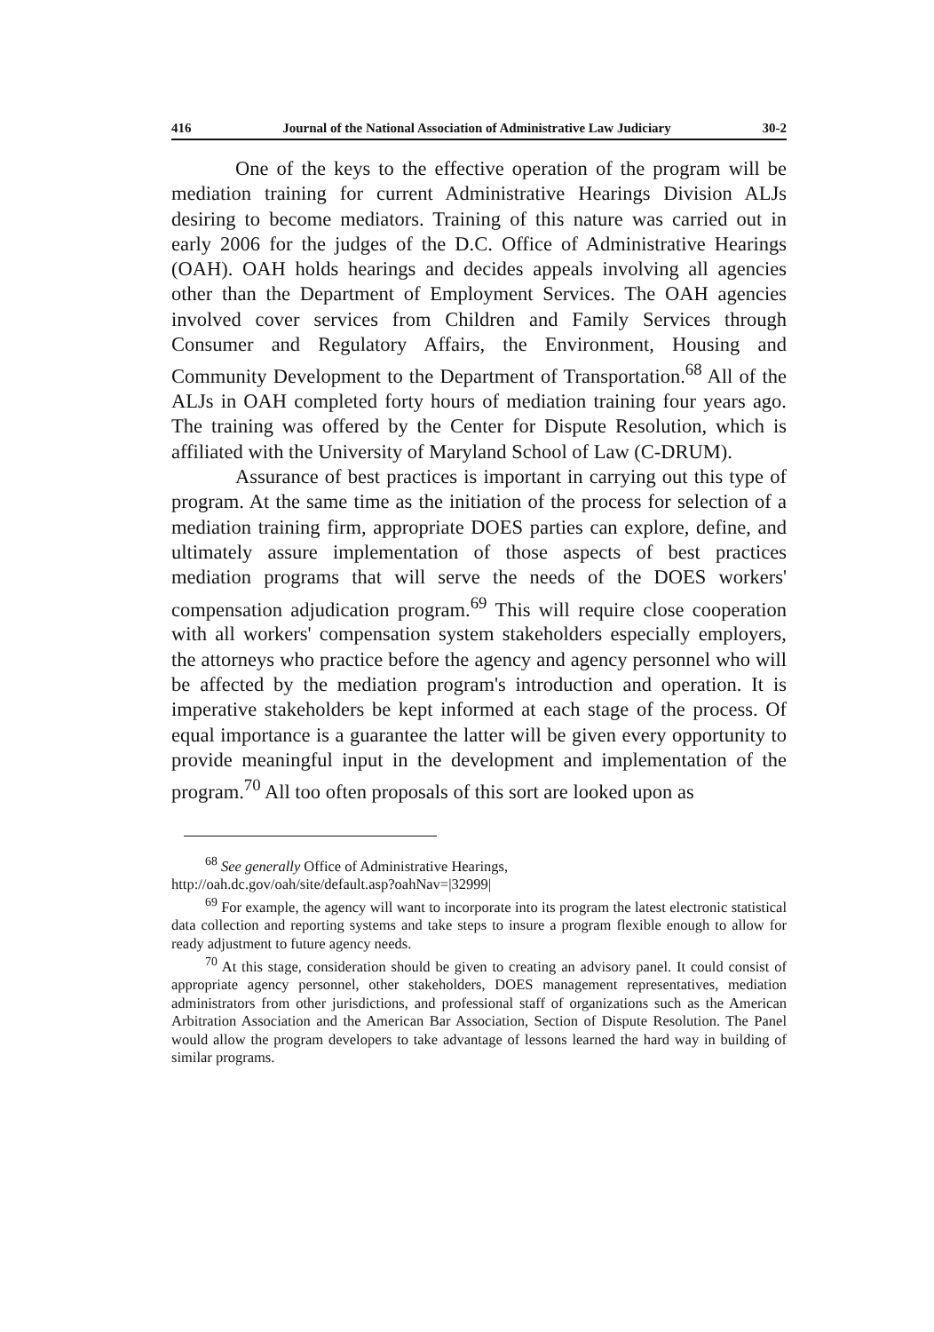416 Journal of the National Association of Administrative Law Judiciary 30-2
One of the keys to the effective operation of the program will be mediation training for current Administrative Hearings Division ALJs desiring to become mediators. Training of this nature was carried out in early 2006 for the judges of the D.C. Office of Administrative Hearings (OAH). OAH holds hearings and decides appeals involving all agencies other than the Department of Employment Services. The OAH agencies involved cover services from Children and Family Services through Consumer and Regulatory Affairs, the Environment, Housing and Community Development to the Department of Transportation.<sup>68</sup> All of the ALJs in OAH completed forty hours of mediation training four years ago. The training was offered by the Center for Dispute Resolution, which is affiliated with the University of Maryland School of Law (C-DRUM).
Assurance of best practices is important in carrying out this type of program. At the same time as the initiation of the process for selection of a mediation training firm, appropriate DOES parties can explore, define, and ultimately assure implementation of those aspects of best practices mediation programs that will serve the needs of the DOES workers' compensation adjudication program.<sup>69</sup> This will require close cooperation with all workers' compensation system stakeholders especially employers, the attorneys who practice before the agency and agency personnel who will be affected by the mediation program's introduction and operation. It is imperative stakeholders be kept informed at each stage of the process. Of equal importance is a guarantee the latter will be given every opportunity to provide meaningful input in the development and implementation of the program.<sup>70</sup> All too often proposals of this sort are looked upon as
<sup>68</sup> See generally Office of Administrative Hearings,
http://oah.dc.gov/oah/site/default.asp?oahNav=|32999|
<sup>69</sup> For example, the agency will want to incorporate into its program the latest electronic statistical data collection and reporting systems and take steps to insure a program flexible enough to allow for ready adjustment to future agency needs.
<sup>70</sup> At this stage, consideration should be given to creating an advisory panel. It could consist of appropriate agency personnel, other stakeholders, DOES management representatives, mediation administrators from other jurisdictions, and professional staff of organizations such as the American Arbitration Association and the American Bar Association, Section of Dispute Resolution. The Panel would allow the program developers to take advantage of lessons learned the hard way in building of similar programs.